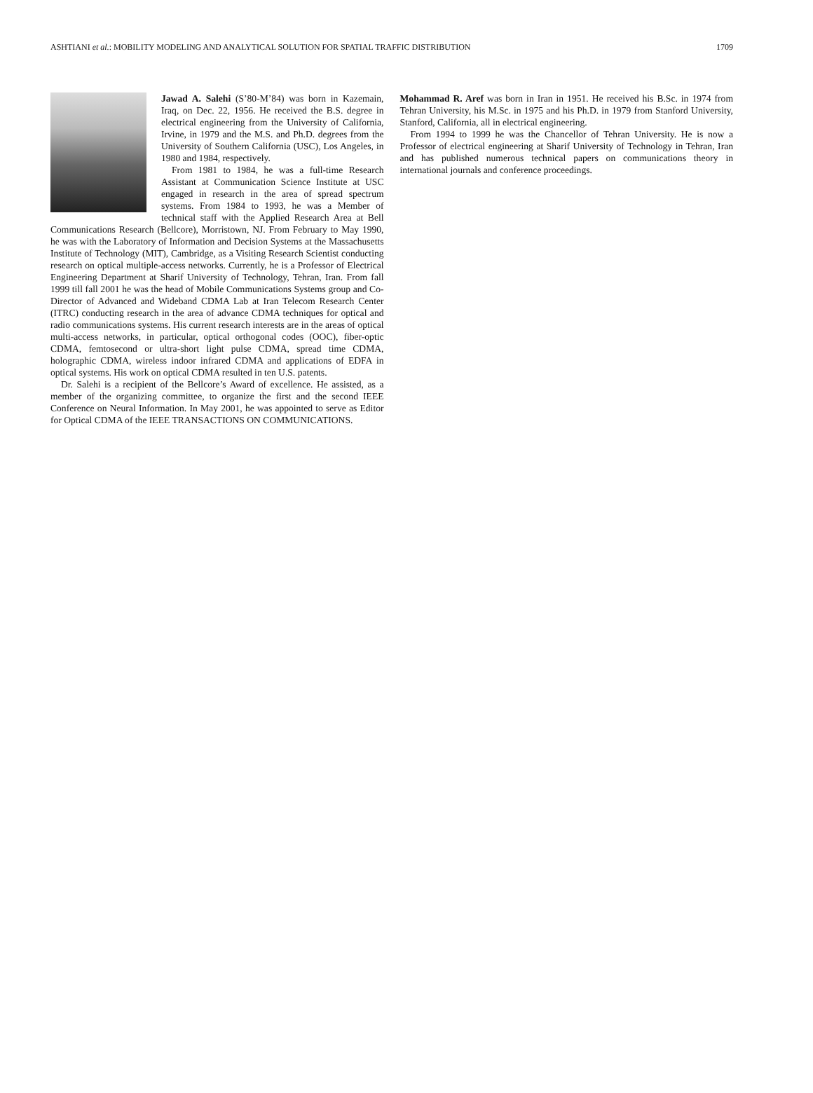ASHTIANI et al.: MOBILITY MODELING AND ANALYTICAL SOLUTION FOR SPATIAL TRAFFIC DISTRIBUTION 1709
Jawad A. Salehi (S’80-M’84) was born in Kazemain, Iraq, on Dec. 22, 1956. He received the B.S. degree in electrical engineering from the University of California, Irvine, in 1979 and the M.S. and Ph.D. degrees from the University of Southern California (USC), Los Angeles, in 1980 and 1984, respectively.
From 1981 to 1984, he was a full-time Research Assistant at Communication Science Institute at USC engaged in research in the area of spread spectrum systems. From 1984 to 1993, he was a Member of technical staff with the Applied Research Area at Bell Communications Research (Bellcore), Morristown, NJ. From February to May 1990, he was with the Laboratory of Information and Decision Systems at the Massachusetts Institute of Technology (MIT), Cambridge, as a Visiting Research Scientist conducting research on optical multiple-access networks. Currently, he is a Professor of Electrical Engineering Department at Sharif University of Technology, Tehran, Iran. From fall 1999 till fall 2001 he was the head of Mobile Communications Systems group and Co-Director of Advanced and Wideband CDMA Lab at Iran Telecom Research Center (ITRC) conducting research in the area of advance CDMA techniques for optical and radio communications systems. His current research interests are in the areas of optical multi-access networks, in particular, optical orthogonal codes (OOC), fiber-optic CDMA, femtosecond or ultra-short light pulse CDMA, spread time CDMA, holographic CDMA, wireless indoor infrared CDMA and applications of EDFA in optical systems. His work on optical CDMA resulted in ten U.S. patents.
Dr. Salehi is a recipient of the Bellcore’s Award of excellence. He assisted, as a member of the organizing committee, to organize the first and the second IEEE Conference on Neural Information. In May 2001, he was appointed to serve as Editor for Optical CDMA of the IEEE TRANSACTIONS ON COMMUNICATIONS.
Mohammad R. Aref was born in Iran in 1951. He received his B.Sc. in 1974 from Tehran University, his M.Sc. in 1975 and his Ph.D. in 1979 from Stanford University, Stanford, California, all in electrical engineering.
From 1994 to 1999 he was the Chancellor of Tehran University. He is now a Professor of electrical engineering at Sharif University of Technology in Tehran, Iran and has published numerous technical papers on communications theory in international journals and conference proceedings.